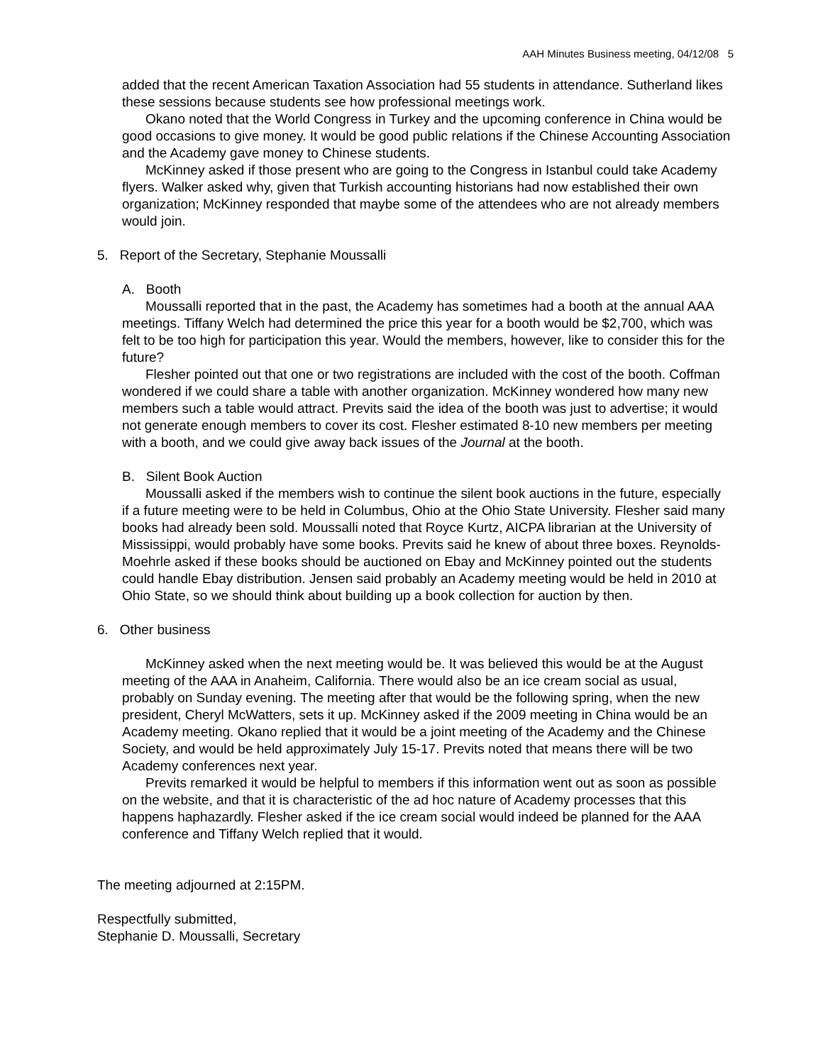AAH Minutes Business meeting, 04/12/08 5
added that the recent American Taxation Association had 55 students in attendance. Sutherland likes these sessions because students see how professional meetings work.
Okano noted that the World Congress in Turkey and the upcoming conference in China would be good occasions to give money. It would be good public relations if the Chinese Accounting Association and the Academy gave money to Chinese students.
McKinney asked if those present who are going to the Congress in Istanbul could take Academy flyers. Walker asked why, given that Turkish accounting historians had now established their own organization; McKinney responded that maybe some of the attendees who are not already members would join.
5. Report of the Secretary, Stephanie Moussalli
A. Booth
Moussalli reported that in the past, the Academy has sometimes had a booth at the annual AAA meetings. Tiffany Welch had determined the price this year for a booth would be $2,700, which was felt to be too high for participation this year. Would the members, however, like to consider this for the future?
Flesher pointed out that one or two registrations are included with the cost of the booth. Coffman wondered if we could share a table with another organization. McKinney wondered how many new members such a table would attract. Previts said the idea of the booth was just to advertise; it would not generate enough members to cover its cost. Flesher estimated 8-10 new members per meeting with a booth, and we could give away back issues of the Journal at the booth.
B. Silent Book Auction
Moussalli asked if the members wish to continue the silent book auctions in the future, especially if a future meeting were to be held in Columbus, Ohio at the Ohio State University. Flesher said many books had already been sold. Moussalli noted that Royce Kurtz, AICPA librarian at the University of Mississippi, would probably have some books. Previts said he knew of about three boxes. Reynolds-Moehrle asked if these books should be auctioned on Ebay and McKinney pointed out the students could handle Ebay distribution. Jensen said probably an Academy meeting would be held in 2010 at Ohio State, so we should think about building up a book collection for auction by then.
6. Other business
McKinney asked when the next meeting would be. It was believed this would be at the August meeting of the AAA in Anaheim, California. There would also be an ice cream social as usual, probably on Sunday evening. The meeting after that would be the following spring, when the new president, Cheryl McWatters, sets it up. McKinney asked if the 2009 meeting in China would be an Academy meeting. Okano replied that it would be a joint meeting of the Academy and the Chinese Society, and would be held approximately July 15-17. Previts noted that means there will be two Academy conferences next year.
Previts remarked it would be helpful to members if this information went out as soon as possible on the website, and that it is characteristic of the ad hoc nature of Academy processes that this happens haphazardly. Flesher asked if the ice cream social would indeed be planned for the AAA conference and Tiffany Welch replied that it would.
The meeting adjourned at 2:15PM.
Respectfully submitted,
Stephanie D. Moussalli, Secretary